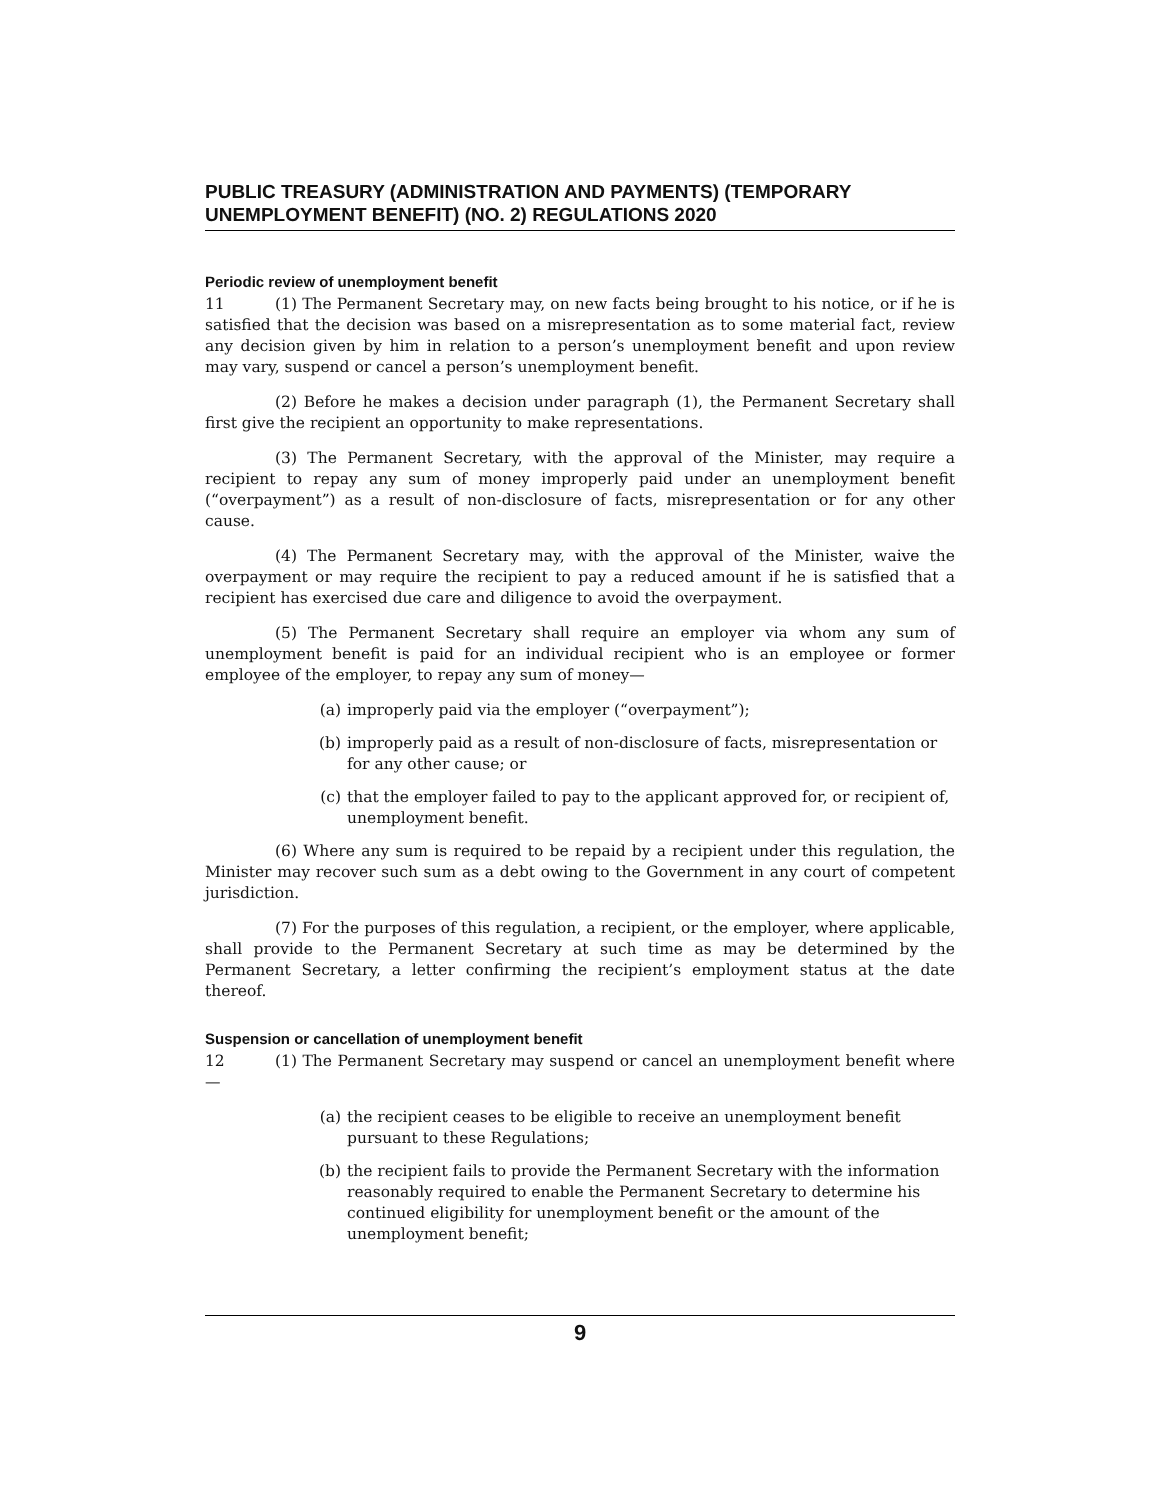PUBLIC TREASURY (ADMINISTRATION AND PAYMENTS) (TEMPORARY UNEMPLOYMENT BENEFIT) (NO. 2) REGULATIONS 2020
Periodic review of unemployment benefit
11 (1) The Permanent Secretary may, on new facts being brought to his notice, or if he is satisfied that the decision was based on a misrepresentation as to some material fact, review any decision given by him in relation to a person’s unemployment benefit and upon review may vary, suspend or cancel a person’s unemployment benefit.
(2) Before he makes a decision under paragraph (1), the Permanent Secretary shall first give the recipient an opportunity to make representations.
(3) The Permanent Secretary, with the approval of the Minister, may require a recipient to repay any sum of money improperly paid under an unemployment benefit (“overpayment”) as a result of non-disclosure of facts, misrepresentation or for any other cause.
(4) The Permanent Secretary may, with the approval of the Minister, waive the overpayment or may require the recipient to pay a reduced amount if he is satisfied that a recipient has exercised due care and diligence to avoid the overpayment.
(5) The Permanent Secretary shall require an employer via whom any sum of unemployment benefit is paid for an individual recipient who is an employee or former employee of the employer, to repay any sum of money—
(a) improperly paid via the employer (“overpayment”);
(b) improperly paid as a result of non-disclosure of facts, misrepresentation or for any other cause; or
(c) that the employer failed to pay to the applicant approved for, or recipient of, unemployment benefit.
(6) Where any sum is required to be repaid by a recipient under this regulation, the Minister may recover such sum as a debt owing to the Government in any court of competent jurisdiction.
(7) For the purposes of this regulation, a recipient, or the employer, where applicable, shall provide to the Permanent Secretary at such time as may be determined by the Permanent Secretary, a letter confirming the recipient’s employment status at the date thereof.
Suspension or cancellation of unemployment benefit
12 (1) The Permanent Secretary may suspend or cancel an unemployment benefit where—
(a) the recipient ceases to be eligible to receive an unemployment benefit pursuant to these Regulations;
(b) the recipient fails to provide the Permanent Secretary with the information reasonably required to enable the Permanent Secretary to determine his continued eligibility for unemployment benefit or the amount of the unemployment benefit;
9